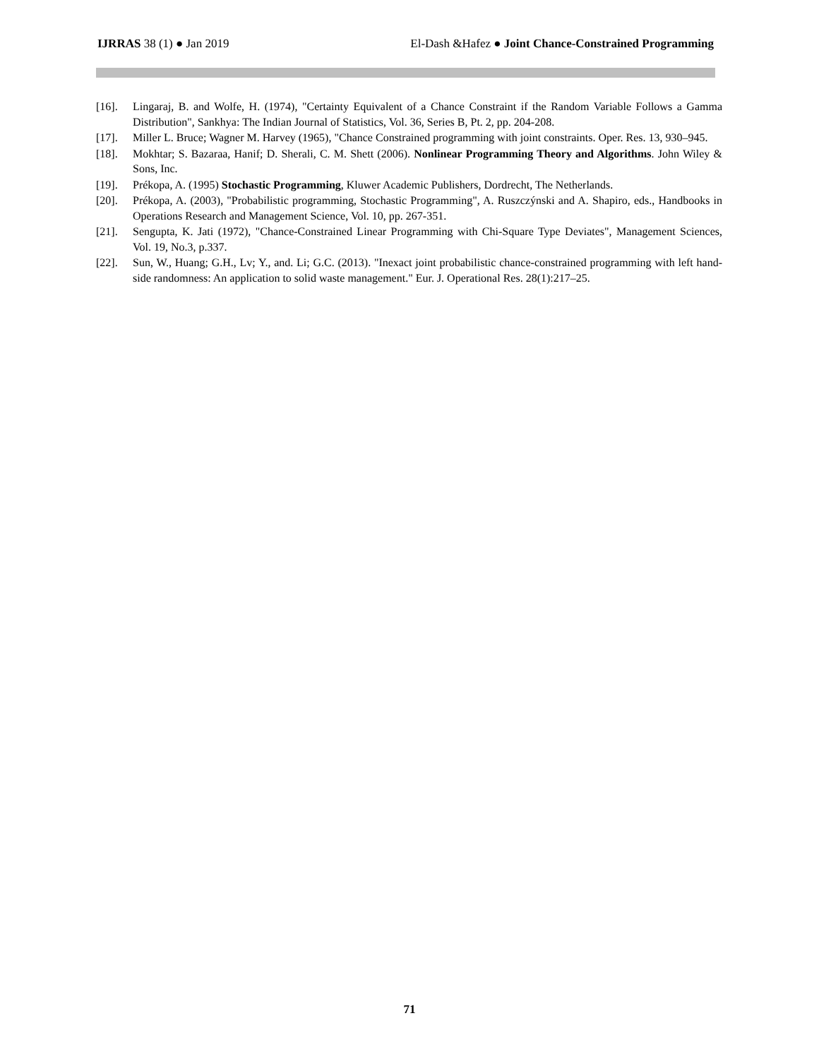IJRRAS 38 (1) ● Jan 2019 El-Dash &Hafez ● Joint Chance-Constrained Programming
[16]. Lingaraj, B. and Wolfe, H. (1974), "Certainty Equivalent of a Chance Constraint if the Random Variable Follows a Gamma Distribution", Sankhya: The Indian Journal of Statistics, Vol. 36, Series B, Pt. 2, pp. 204-208.
[17]. Miller L. Bruce; Wagner M. Harvey (1965), "Chance Constrained programming with joint constraints. Oper. Res. 13, 930–945.
[18]. Mokhtar; S. Bazaraa, Hanif; D. Sherali, C. M. Shett (2006). Nonlinear Programming Theory and Algorithms. John Wiley & Sons, Inc.
[19]. Prékopa, A. (1995) Stochastic Programming, Kluwer Academic Publishers, Dordrecht, The Netherlands.
[20]. Prékopa, A. (2003), "Probabilistic programming, Stochastic Programming", A. Ruszczýnski and A. Shapiro, eds., Handbooks in Operations Research and Management Science, Vol. 10, pp. 267-351.
[21]. Sengupta, K. Jati (1972), "Chance-Constrained Linear Programming with Chi-Square Type Deviates", Management Sciences, Vol. 19, No.3, p.337.
[22]. Sun, W., Huang; G.H., Lv; Y., and. Li; G.C. (2013). "Inexact joint probabilistic chance-constrained programming with left hand-side randomness: An application to solid waste management." Eur. J. Operational Res. 28(1):217–25.
71